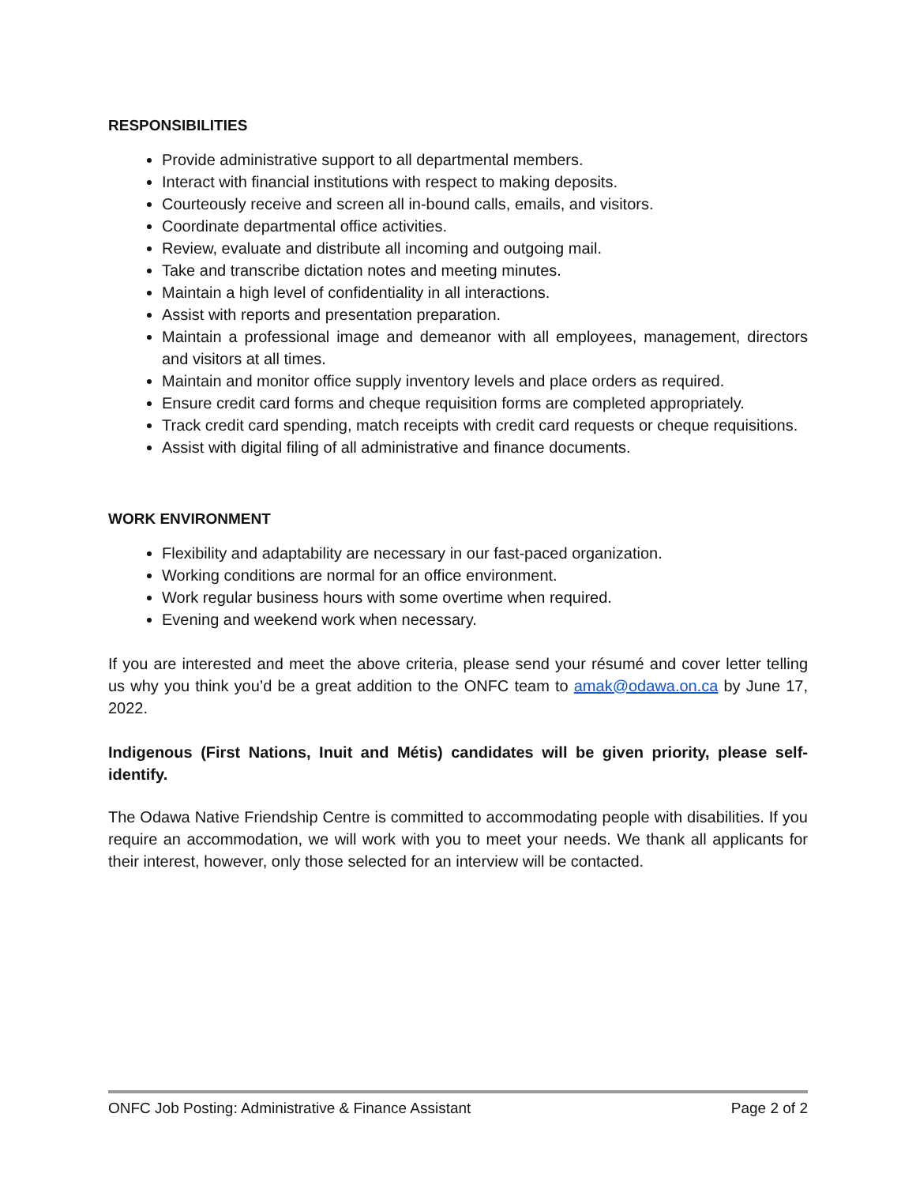RESPONSIBILITIES
Provide administrative support to all departmental members.
Interact with financial institutions with respect to making deposits.
Courteously receive and screen all in-bound calls, emails, and visitors.
Coordinate departmental office activities.
Review, evaluate and distribute all incoming and outgoing mail.
Take and transcribe dictation notes and meeting minutes.
Maintain a high level of confidentiality in all interactions.
Assist with reports and presentation preparation.
Maintain a professional image and demeanor with all employees, management, directors and visitors at all times.
Maintain and monitor office supply inventory levels and place orders as required.
Ensure credit card forms and cheque requisition forms are completed appropriately.
Track credit card spending, match receipts with credit card requests or cheque requisitions.
Assist with digital filing of all administrative and finance documents.
WORK ENVIRONMENT
Flexibility and adaptability are necessary in our fast-paced organization.
Working conditions are normal for an office environment.
Work regular business hours with some overtime when required.
Evening and weekend work when necessary.
If you are interested and meet the above criteria, please send your résumé and cover letter telling us why you think you’d be a great addition to the ONFC team to amak@odawa.on.ca by June 17, 2022.
Indigenous (First Nations, Inuit and Métis) candidates will be given priority, please self-identify.
The Odawa Native Friendship Centre is committed to accommodating people with disabilities. If you require an accommodation, we will work with you to meet your needs. We thank all applicants for their interest, however, only those selected for an interview will be contacted.
ONFC Job Posting: Administrative & Finance Assistant Page 2 of 2